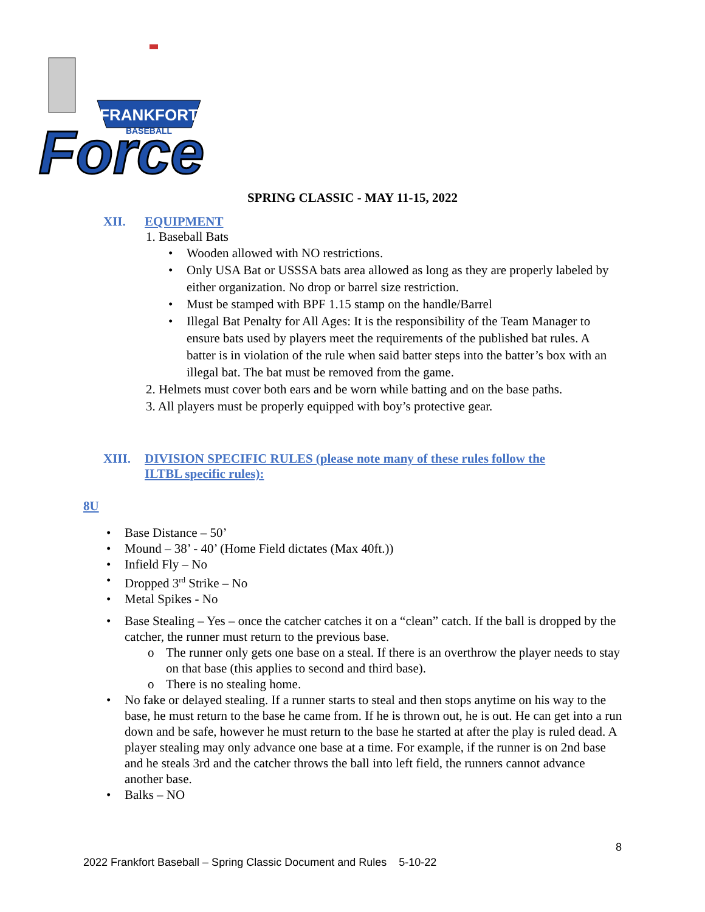FRANKFORT
BASEBALL
Force
SPRING CLASSIC - MAY 11-15, 2022
XII. EQUIPMENT
1. Baseball Bats
• Wooden allowed with NO restrictions.
• Only USA Bat or USSSA bats area allowed as long as they are properly labeled by either organization. No drop or barrel size restriction.
• Must be stamped with BPF 1.15 stamp on the handle/Barrel
• Illegal Bat Penalty for All Ages: It is the responsibility of the Team Manager to ensure bats used by players meet the requirements of the published bat rules. A batter is in violation of the rule when said batter steps into the batter’s box with an illegal bat. The bat must be removed from the game.
2. Helmets must cover both ears and be worn while batting and on the base paths.
3. All players must be properly equipped with boy’s protective gear.
XIII. DIVISION SPECIFIC RULES (please note many of these rules follow the
ILTBL specific rules):
8U
• Base Distance – 50’
• Mound – 38’ - 40’ (Home Field dictates (Max 40ft.))
• Infield Fly – No
• Dropped 3<sup>rd</sup> Strike – No
• Metal Spikes - No
• Base Stealing – Yes – once the catcher catches it on a “clean” catch. If the ball is dropped by the catcher, the runner must return to the previous base.
o The runner only gets one base on a steal. If there is an overthrow the player needs to stay on that base (this applies to second and third base).
o There is no stealing home.
• No fake or delayed stealing. If a runner starts to steal and then stops anytime on his way to the base, he must return to the base he came from. If he is thrown out, he is out. He can get into a run down and be safe, however he must return to the base he started at after the play is ruled dead. A player stealing may only advance one base at a time. For example, if the runner is on 2nd base and he steals 3rd and the catcher throws the ball into left field, the runners cannot advance another base.
• Balks – NO
8
2022 Frankfort Baseball – Spring Classic Document and Rules 5-10-22